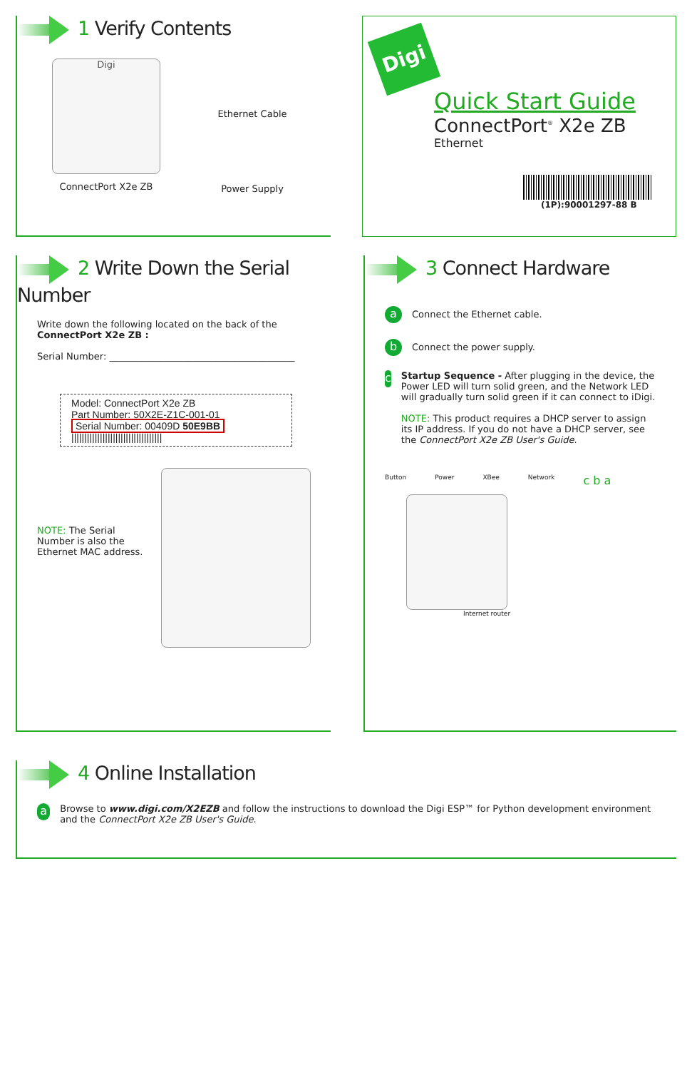1 Verify Contents
Digi
ConnectPort X2e ZB
Ethernet Cable
Power Supply
Digi
Quick Start Guide
ConnectPort<sup>®</sup> X2e ZB
Ethernet
(1P):90001297-88 B
2 Write Down the Serial Number
Write down the following located on the back of the
ConnectPort X2e ZB :
Serial Number: ________________________________________
Model: ConnectPort X2e ZB
Part Number: 50X2E-Z1C-001-01
Serial Number: 00409D 50E9BB
|||||||||||||||||||||||||||||||||||
NOTE: The Serial Number is also the Ethernet MAC address.
3 Connect Hardware
a Connect the Ethernet cable.
b Connect the power supply.
c
Startup Sequence - After plugging in the device, the Power LED will turn solid green, and the Network LED will gradually turn solid green if it can connect to iDigi.
NOTE: This product requires a DHCP server to assign its IP address. If you do not have a DHCP server, see the ConnectPort X2e ZB User's Guide.
Button Power XBee Network c b a
Internet router
4 Online Installation
a
Browse to www.digi.com/X2EZB and follow the instructions to download the Digi ESP™ for Python development environment and the ConnectPort X2e ZB User's Guide.